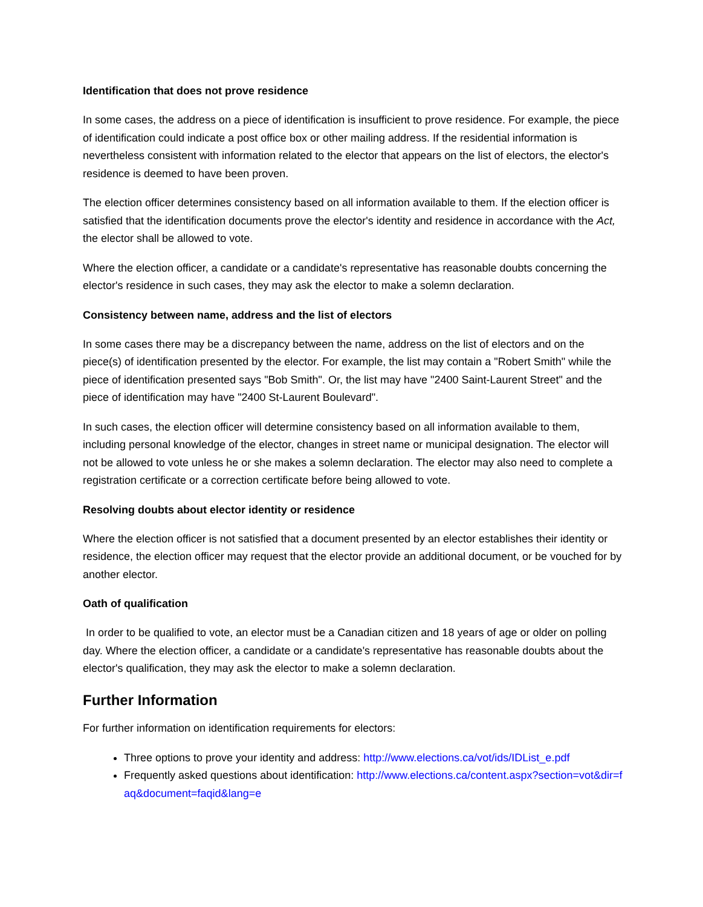Identification that does not prove residence
In some cases, the address on a piece of identification is insufficient to prove residence. For example, the piece of identification could indicate a post office box or other mailing address. If the residential information is nevertheless consistent with information related to the elector that appears on the list of electors, the elector's residence is deemed to have been proven.
The election officer determines consistency based on all information available to them. If the election officer is satisfied that the identification documents prove the elector's identity and residence in accordance with the Act, the elector shall be allowed to vote.
Where the election officer, a candidate or a candidate's representative has reasonable doubts concerning the elector's residence in such cases, they may ask the elector to make a solemn declaration.
Consistency between name, address and the list of electors
In some cases there may be a discrepancy between the name, address on the list of electors and on the piece(s) of identification presented by the elector. For example, the list may contain a "Robert Smith" while the piece of identification presented says "Bob Smith". Or, the list may have "2400 Saint-Laurent Street" and the piece of identification may have "2400 St-Laurent Boulevard".
In such cases, the election officer will determine consistency based on all information available to them, including personal knowledge of the elector, changes in street name or municipal designation. The elector will not be allowed to vote unless he or she makes a solemn declaration. The elector may also need to complete a registration certificate or a correction certificate before being allowed to vote.
Resolving doubts about elector identity or residence
Where the election officer is not satisfied that a document presented by an elector establishes their identity or residence, the election officer may request that the elector provide an additional document, or be vouched for by another elector.
Oath of qualification
In order to be qualified to vote, an elector must be a Canadian citizen and 18 years of age or older on polling day. Where the election officer, a candidate or a candidate's representative has reasonable doubts about the elector's qualification, they may ask the elector to make a solemn declaration.
Further Information
For further information on identification requirements for electors:
Three options to prove your identity and address: http://www.elections.ca/vot/ids/IDList_e.pdf
Frequently asked questions about identification: http://www.elections.ca/content.aspx?section=vot&dir=faq&document=faqid&lang=e